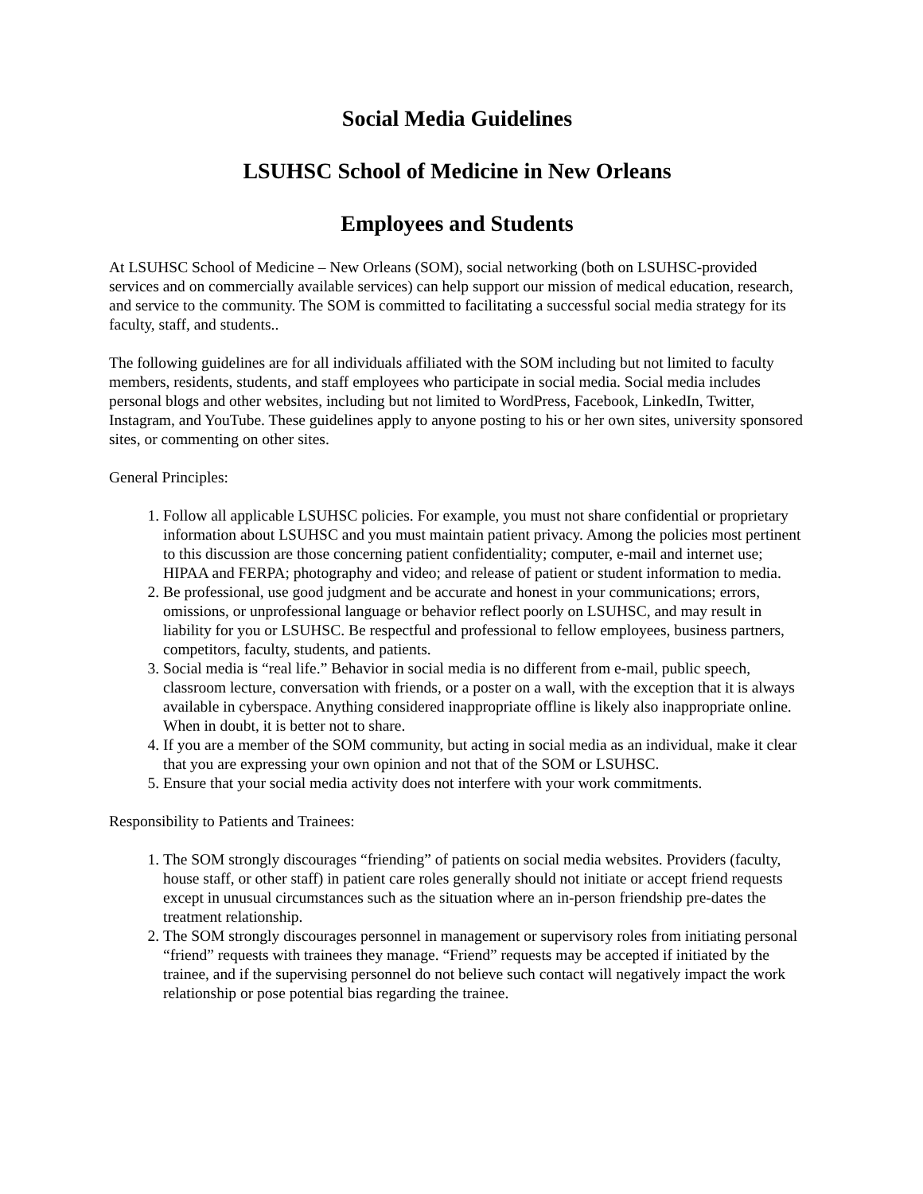Social Media Guidelines
LSUHSC School of Medicine in New Orleans
Employees and Students
At LSUHSC School of Medicine – New Orleans (SOM), social networking (both on LSUHSC-provided services and on commercially available services) can help support our mission of medical education, research, and service to the community. The SOM is committed to facilitating a successful social media strategy for its faculty, staff, and students..
The following guidelines are for all individuals affiliated with the SOM including but not limited to faculty members, residents, students, and staff employees who participate in social media. Social media includes personal blogs and other websites, including but not limited to WordPress, Facebook, LinkedIn, Twitter, Instagram, and YouTube. These guidelines apply to anyone posting to his or her own sites, university sponsored sites, or commenting on other sites.
General Principles:
1. Follow all applicable LSUHSC policies. For example, you must not share confidential or proprietary information about LSUHSC and you must maintain patient privacy. Among the policies most pertinent to this discussion are those concerning patient confidentiality; computer, e-mail and internet use; HIPAA and FERPA; photography and video; and release of patient or student information to media.
2. Be professional, use good judgment and be accurate and honest in your communications; errors, omissions, or unprofessional language or behavior reflect poorly on LSUHSC, and may result in liability for you or LSUHSC. Be respectful and professional to fellow employees, business partners, competitors, faculty, students, and patients.
3. Social media is “real life.” Behavior in social media is no different from e-mail, public speech, classroom lecture, conversation with friends, or a poster on a wall, with the exception that it is always available in cyberspace. Anything considered inappropriate offline is likely also inappropriate online. When in doubt, it is better not to share.
4. If you are a member of the SOM community, but acting in social media as an individual, make it clear that you are expressing your own opinion and not that of the SOM or LSUHSC.
5. Ensure that your social media activity does not interfere with your work commitments.
Responsibility to Patients and Trainees:
1. The SOM strongly discourages “friending” of patients on social media websites. Providers (faculty, house staff, or other staff) in patient care roles generally should not initiate or accept friend requests except in unusual circumstances such as the situation where an in-person friendship pre-dates the treatment relationship.
2. The SOM strongly discourages personnel in management or supervisory roles from initiating personal “friend” requests with trainees they manage. “Friend” requests may be accepted if initiated by the trainee, and if the supervising personnel do not believe such contact will negatively impact the work relationship or pose potential bias regarding the trainee.